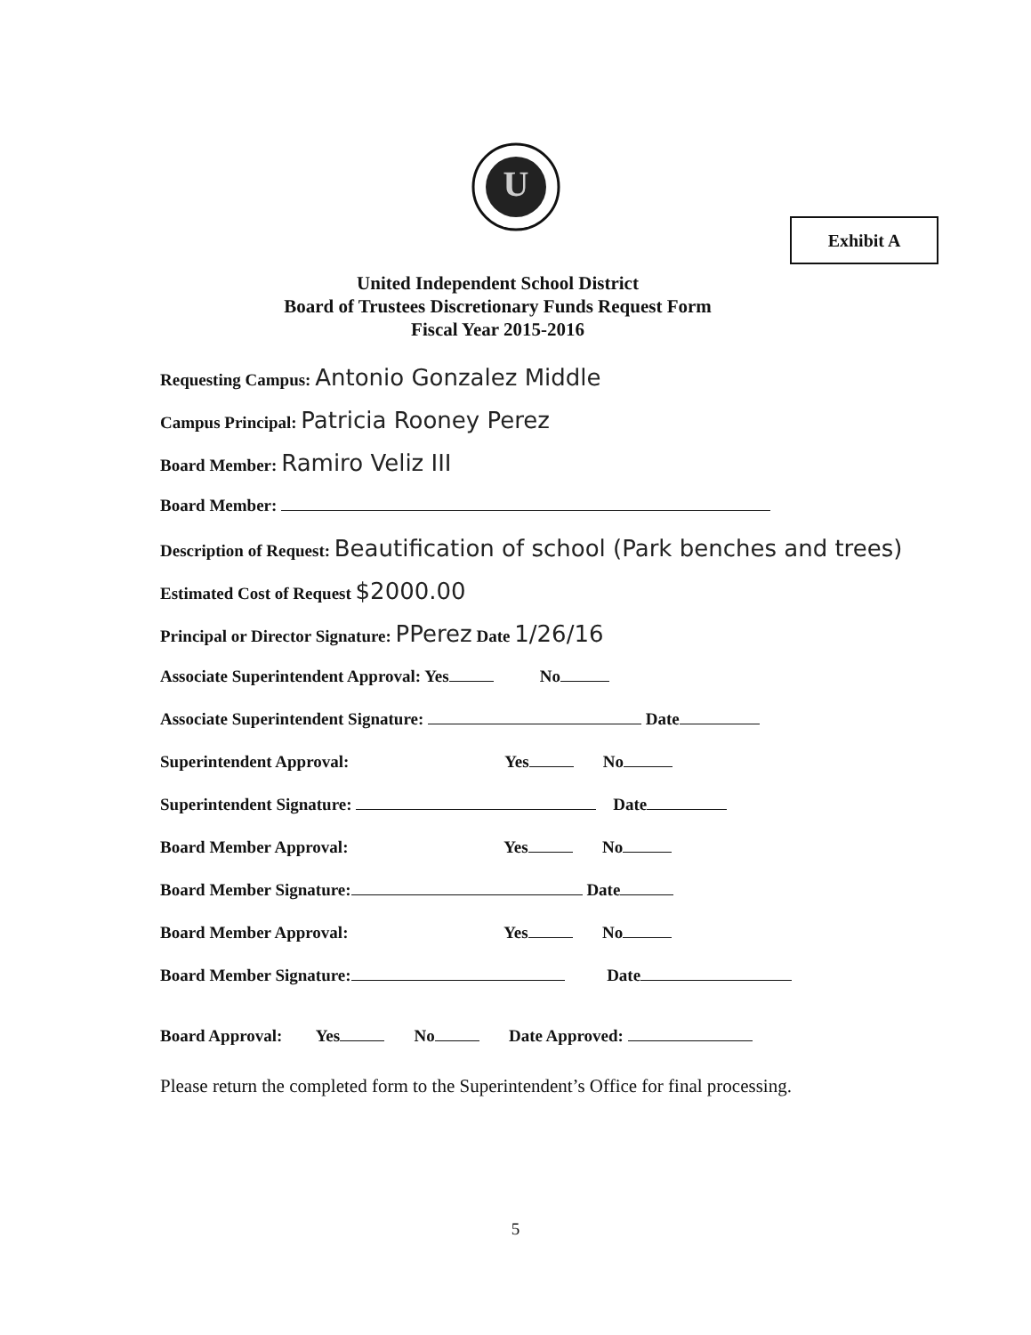U
Exhibit A
United Independent School District
Board of Trustees Discretionary Funds Request Form
Fiscal Year 2015-2016
Requesting Campus: Antonio Gonzalez Middle
Campus Principal: Patricia Rooney Perez
Board Member: Ramiro Veliz III
Board Member:
Description of Request: Beautification of school (Park benches and trees)
Estimated Cost of Request $2000.00
Principal or Director Signature: PPerez Date 1/26/16
Associate Superintendent Approval: Yes No
Associate Superintendent Signature: Date
Superintendent Approval: Yes No
Superintendent Signature: Date
Board Member Approval: Yes No
Board Member Signature: Date
Board Member Approval: Yes No
Board Member Signature: Date
Board Approval: Yes No Date Approved:
Please return the completed form to the Superintendent’s Office for final processing.
5